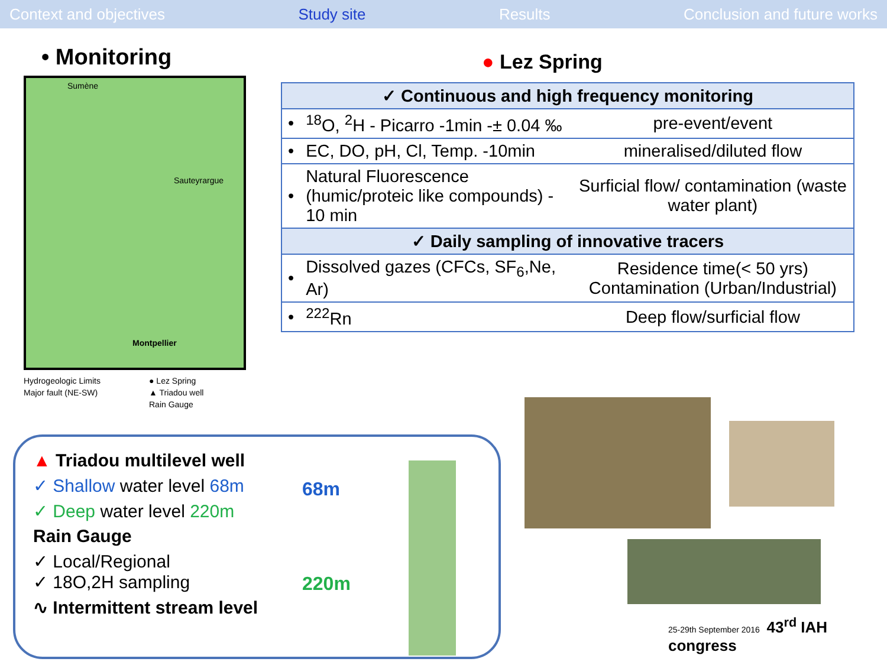Context and objectives Study site Results Conclusion and future works
• Monitoring
Sumène
Sauteyrargue
Montpellier
Hydrogeologic Limits ● Lez Spring Major fault (NE-SW) ▲ Triadou well Rain Gauge
● Lez Spring
| ✓ Continuous and high frequency monitoring | | |
| • | <sup>18</sup>O, <sup>2</sup>H - Picarro -1min -± 0.04 ‰ | pre-event/event |
| • | EC, DO, pH, Cl, Temp. -10min | mineralised/diluted flow |
| • | Natural Fluorescence (humic/proteic like compounds) - 10 min | Surficial flow/ contamination (waste water plant) |
| ✓ Daily sampling of innovative tracers | | |
| • | Dissolved gazes (CFCs, SF<sub>6</sub>,Ne, Ar) | Residence time(< 50 yrs) Contamination (Urban/Industrial) |
| • | <sup>222</sup>Rn | Deep flow/surficial flow |
▲ Triadou multilevel well
✓ Shallow water level 68m
✓ Deep water level 220m
Rain Gauge
✓ Local/Regional
✓ 18O,2H sampling
∿ Intermittent stream level
68m
220m
25-29th September 2016 43<sup>rd</sup> IAH congress